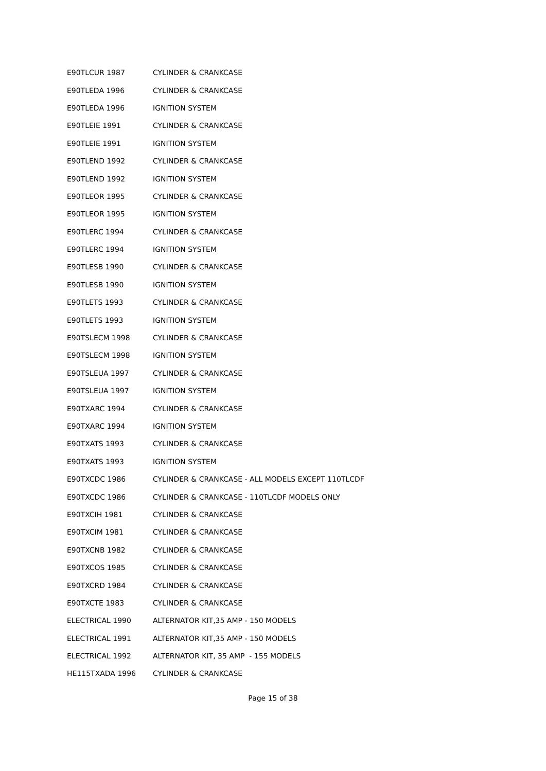| E90TLCUR 1987 | CYLINDER & CRANKCASE |
| E90TLEDA 1996 | CYLINDER & CRANKCASE |
| E90TLEDA 1996 | IGNITION SYSTEM |
| E90TLEIE 1991 | CYLINDER & CRANKCASE |
| E90TLEIE 1991 | IGNITION SYSTEM |
| E90TLEND 1992 | CYLINDER & CRANKCASE |
| E90TLEND 1992 | IGNITION SYSTEM |
| E90TLEOR 1995 | CYLINDER & CRANKCASE |
| E90TLEOR 1995 | IGNITION SYSTEM |
| E90TLERC 1994 | CYLINDER & CRANKCASE |
| E90TLERC 1994 | IGNITION SYSTEM |
| E90TLESB 1990 | CYLINDER & CRANKCASE |
| E90TLESB 1990 | IGNITION SYSTEM |
| E90TLETS 1993 | CYLINDER & CRANKCASE |
| E90TLETS 1993 | IGNITION SYSTEM |
| E90TSLECM 1998 | CYLINDER & CRANKCASE |
| E90TSLECM 1998 | IGNITION SYSTEM |
| E90TSLEUA 1997 | CYLINDER & CRANKCASE |
| E90TSLEUA 1997 | IGNITION SYSTEM |
| E90TXARC 1994 | CYLINDER & CRANKCASE |
| E90TXARC 1994 | IGNITION SYSTEM |
| E90TXATS 1993 | CYLINDER & CRANKCASE |
| E90TXATS 1993 | IGNITION SYSTEM |
| E90TXCDC 1986 | CYLINDER & CRANKCASE - ALL MODELS EXCEPT 110TLCDF |
| E90TXCDC 1986 | CYLINDER & CRANKCASE - 110TLCDF MODELS ONLY |
| E90TXCIH 1981 | CYLINDER & CRANKCASE |
| E90TXCIM 1981 | CYLINDER & CRANKCASE |
| E90TXCNB 1982 | CYLINDER & CRANKCASE |
| E90TXCOS 1985 | CYLINDER & CRANKCASE |
| E90TXCRD 1984 | CYLINDER & CRANKCASE |
| E90TXCTE 1983 | CYLINDER & CRANKCASE |
| ELECTRICAL 1990 | ALTERNATOR KIT,35 AMP - 150 MODELS |
| ELECTRICAL 1991 | ALTERNATOR KIT,35 AMP - 150 MODELS |
| ELECTRICAL 1992 | ALTERNATOR KIT, 35 AMP - 155 MODELS |
| HE115TXADA 1996 | CYLINDER & CRANKCASE |
Page 15 of 38